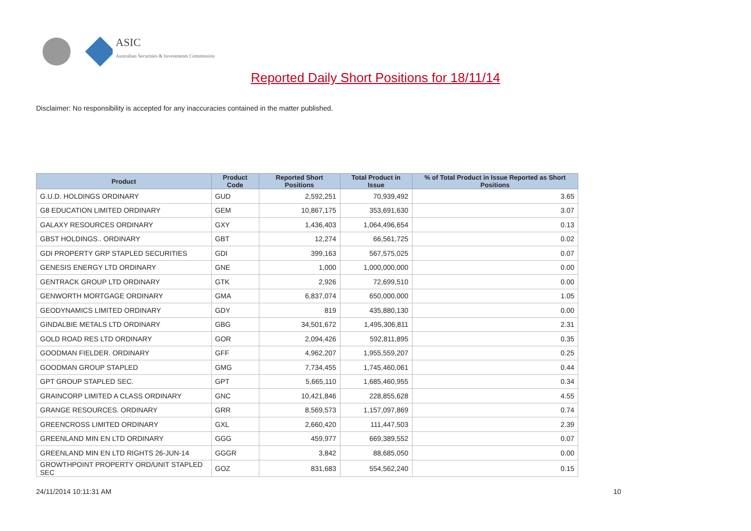ASIC
Australian Securities & Investments Commission
Reported Daily Short Positions for 18/11/14
Disclaimer: No responsibility is accepted for any inaccuracies contained in the matter published.
| Product | Product Code | Reported Short Positions | Total Product in Issue | % of Total Product in Issue Reported as Short Positions |
| --- | --- | --- | --- | --- |
| G.U.D. HOLDINGS ORDINARY | GUD | 2,592,251 | 70,939,492 | 3.65 |
| G8 EDUCATION LIMITED ORDINARY | GEM | 10,867,175 | 353,691,630 | 3.07 |
| GALAXY RESOURCES ORDINARY | GXY | 1,436,403 | 1,064,496,654 | 0.13 |
| GBST HOLDINGS.. ORDINARY | GBT | 12,274 | 66,561,725 | 0.02 |
| GDI PROPERTY GRP STAPLED SECURITIES | GDI | 399,163 | 567,575,025 | 0.07 |
| GENESIS ENERGY LTD ORDINARY | GNE | 1,000 | 1,000,000,000 | 0.00 |
| GENTRACK GROUP LTD ORDINARY | GTK | 2,926 | 72,699,510 | 0.00 |
| GENWORTH MORTGAGE ORDINARY | GMA | 6,837,074 | 650,000,000 | 1.05 |
| GEODYNAMICS LIMITED ORDINARY | GDY | 819 | 435,880,130 | 0.00 |
| GINDALBIE METALS LTD ORDINARY | GBG | 34,501,672 | 1,495,306,811 | 2.31 |
| GOLD ROAD RES LTD ORDINARY | GOR | 2,094,426 | 592,811,895 | 0.35 |
| GOODMAN FIELDER. ORDINARY | GFF | 4,962,207 | 1,955,559,207 | 0.25 |
| GOODMAN GROUP STAPLED | GMG | 7,734,455 | 1,745,460,061 | 0.44 |
| GPT GROUP STAPLED SEC. | GPT | 5,665,110 | 1,685,460,955 | 0.34 |
| GRAINCORP LIMITED A CLASS ORDINARY | GNC | 10,421,846 | 228,855,628 | 4.55 |
| GRANGE RESOURCES. ORDINARY | GRR | 8,569,573 | 1,157,097,869 | 0.74 |
| GREENCROSS LIMITED ORDINARY | GXL | 2,660,420 | 111,447,503 | 2.39 |
| GREENLAND MIN EN LTD ORDINARY | GGG | 459,977 | 669,389,552 | 0.07 |
| GREENLAND MIN EN LTD RIGHTS 26-JUN-14 | GGGR | 3,842 | 88,685,050 | 0.00 |
| GROWTHPOINT PROPERTY ORD/UNIT STAPLED SEC | GOZ | 831,683 | 554,562,240 | 0.15 |
24/11/2014 10:11:31 AM 10